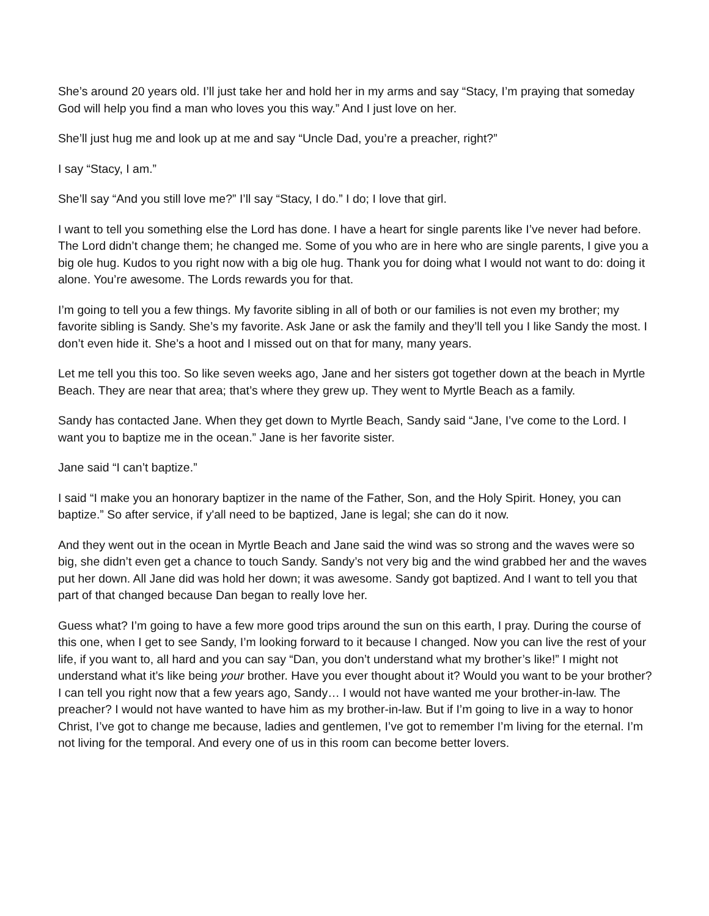She’s around 20 years old. I’ll just take her and hold her in my arms and say “Stacy, I’m praying that someday God will help you find a man who loves you this way.” And I just love on her.
She’ll just hug me and look up at me and say “Uncle Dad, you’re a preacher, right?”
I say “Stacy, I am.”
She’ll say “And you still love me?” I’ll say “Stacy, I do.” I do; I love that girl.
I want to tell you something else the Lord has done. I have a heart for single parents like I’ve never had before. The Lord didn’t change them; he changed me. Some of you who are in here who are single parents, I give you a big ole hug. Kudos to you right now with a big ole hug. Thank you for doing what I would not want to do: doing it alone. You’re awesome. The Lords rewards you for that.
I’m going to tell you a few things. My favorite sibling in all of both or our families is not even my brother; my favorite sibling is Sandy. She’s my favorite. Ask Jane or ask the family and they’ll tell you I like Sandy the most. I don’t even hide it. She’s a hoot and I missed out on that for many, many years.
Let me tell you this too. So like seven weeks ago, Jane and her sisters got together down at the beach in Myrtle Beach. They are near that area; that’s where they grew up. They went to Myrtle Beach as a family.
Sandy has contacted Jane. When they get down to Myrtle Beach, Sandy said “Jane, I’ve come to the Lord. I want you to baptize me in the ocean.” Jane is her favorite sister.
Jane said “I can’t baptize.”
I said “I make you an honorary baptizer in the name of the Father, Son, and the Holy Spirit. Honey, you can baptize.” So after service, if y'all need to be baptized, Jane is legal; she can do it now.
And they went out in the ocean in Myrtle Beach and Jane said the wind was so strong and the waves were so big, she didn’t even get a chance to touch Sandy. Sandy’s not very big and the wind grabbed her and the waves put her down. All Jane did was hold her down; it was awesome. Sandy got baptized. And I want to tell you that part of that changed because Dan began to really love her.
Guess what? I’m going to have a few more good trips around the sun on this earth, I pray. During the course of this one, when I get to see Sandy, I’m looking forward to it because I changed. Now you can live the rest of your life, if you want to, all hard and you can say “Dan, you don’t understand what my brother’s like!” I might not understand what it’s like being your brother. Have you ever thought about it? Would you want to be your brother? I can tell you right now that a few years ago, Sandy… I would not have wanted me your brother-in-law. The preacher? I would not have wanted to have him as my brother-in-law. But if I’m going to live in a way to honor Christ, I’ve got to change me because, ladies and gentlemen, I’ve got to remember I’m living for the eternal. I’m not living for the temporal. And every one of us in this room can become better lovers.